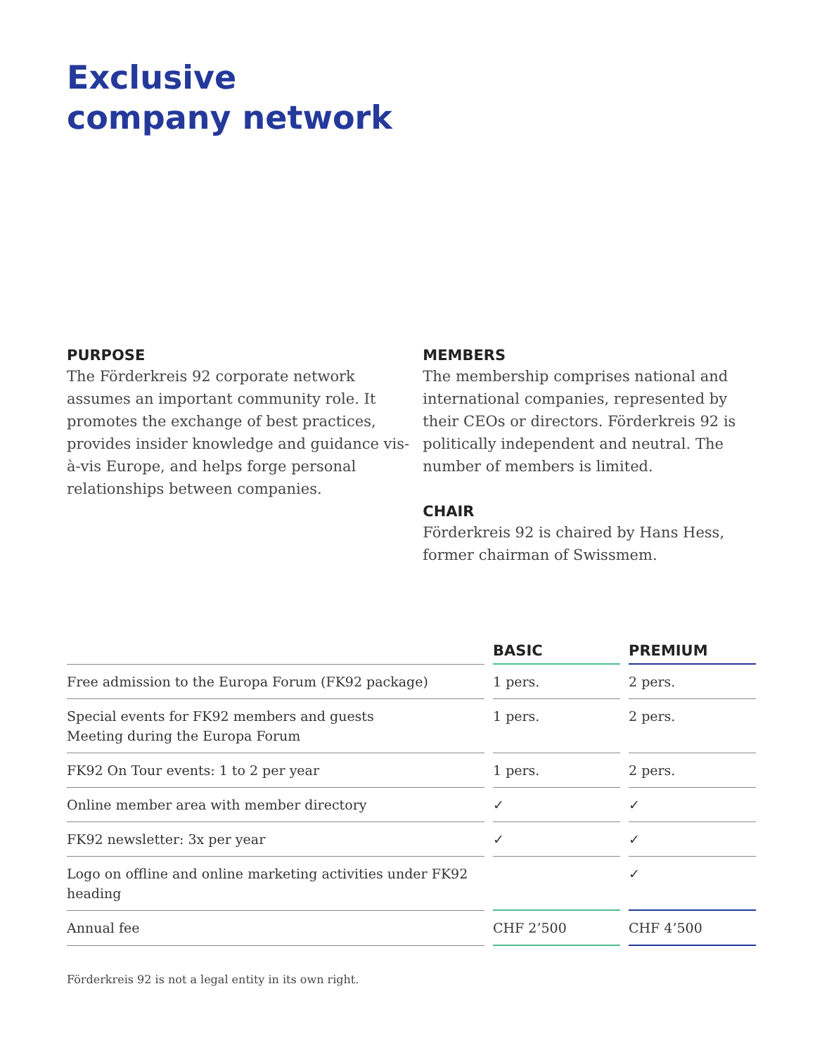Exclusive
company network
PURPOSE
The Förderkreis 92 corporate network assumes an important community role. It promotes the exchange of best practices, provides insider knowledge and guidance vis-à-vis Europe, and helps forge personal relationships between companies.
MEMBERS
The membership comprises national and international companies, represented by their CEOs or directors. Förderkreis 92 is politically independent and neutral. The number of members is limited.
CHAIR
Förderkreis 92 is chaired by Hans Hess, former chairman of Swissmem.
| | | BASIC | | PREMIUM |
| --- | --- | --- | --- | --- |
| Free admission to the Europa Forum (FK92 package) | | 1 pers. | | 2 pers. |
| Special events for FK92 members and guests Meeting during the Europa Forum | | 1 pers. | | 2 pers. |
| FK92 On Tour events: 1 to 2 per year | | 1 pers. | | 2 pers. |
| Online member area with member directory | | ✓ | | ✓ |
| FK92 newsletter: 3x per year | | ✓ | | ✓ |
| Logo on offline and online marketing activities under FK92 heading | | | | ✓ |
| Annual fee | | CHF 2’500 | | CHF 4’500 |
Förderkreis 92 is not a legal entity in its own right.